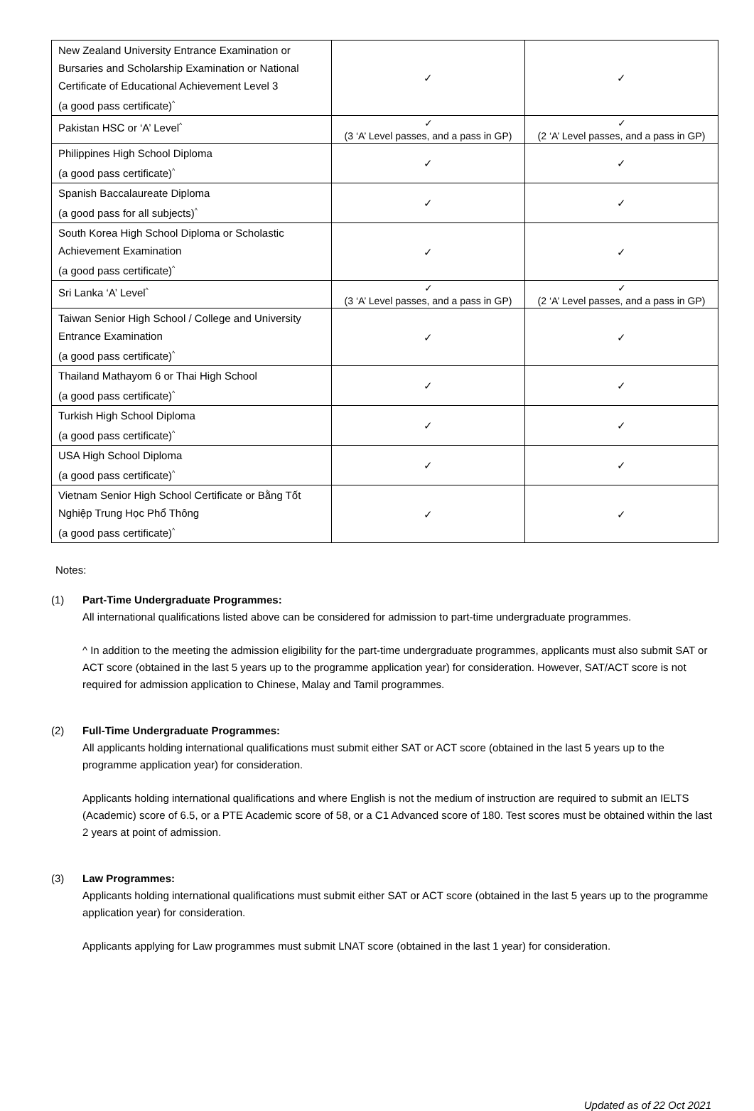| New Zealand University Entrance Examination or Bursaries and Scholarship Examination or National Certificate of Educational Achievement Level 3 (a good pass certificate)<sup>^</sup> | ✓ | ✓ |
| Pakistan HSC or ‘A’ Level<sup>^</sup> | ✓ (3 ‘A’ Level passes, and a pass in GP) | ✓ (2 ‘A’ Level passes, and a pass in GP) |
| Philippines High School Diploma (a good pass certificate)<sup>^</sup> | ✓ | ✓ |
| Spanish Baccalaureate Diploma (a good pass for all subjects)<sup>^</sup> | ✓ | ✓ |
| South Korea High School Diploma or Scholastic Achievement Examination (a good pass certificate)<sup>^</sup> | ✓ | ✓ |
| Sri Lanka ‘A’ Level<sup>^</sup> | ✓ (3 ‘A’ Level passes, and a pass in GP) | ✓ (2 ‘A’ Level passes, and a pass in GP) |
| Taiwan Senior High School / College and University Entrance Examination (a good pass certificate)<sup>^</sup> | ✓ | ✓ |
| Thailand Mathayom 6 or Thai High School (a good pass certificate)<sup>^</sup> | ✓ | ✓ |
| Turkish High School Diploma (a good pass certificate)<sup>^</sup> | ✓ | ✓ |
| USA High School Diploma (a good pass certificate)<sup>^</sup> | ✓ | ✓ |
| Vietnam Senior High School Certificate or Bằng Tốt Nghiệp Trung Học Phổ Thông (a good pass certificate)<sup>^</sup> | ✓ | ✓ |
Notes:
(1) Part-Time Undergraduate Programmes:
All international qualifications listed above can be considered for admission to part-time undergraduate programmes.
^ In addition to the meeting the admission eligibility for the part-time undergraduate programmes, applicants must also submit SAT or ACT score (obtained in the last 5 years up to the programme application year) for consideration. However, SAT/ACT score is not required for admission application to Chinese, Malay and Tamil programmes.
(2) Full-Time Undergraduate Programmes:
All applicants holding international qualifications must submit either SAT or ACT score (obtained in the last 5 years up to the programme application year) for consideration.
Applicants holding international qualifications and where English is not the medium of instruction are required to submit an IELTS (Academic) score of 6.5, or a PTE Academic score of 58, or a C1 Advanced score of 180. Test scores must be obtained within the last 2 years at point of admission.
(3) Law Programmes:
Applicants holding international qualifications must submit either SAT or ACT score (obtained in the last 5 years up to the programme application year) for consideration.
Applicants applying for Law programmes must submit LNAT score (obtained in the last 1 year) for consideration.
Updated as of 22 Oct 2021